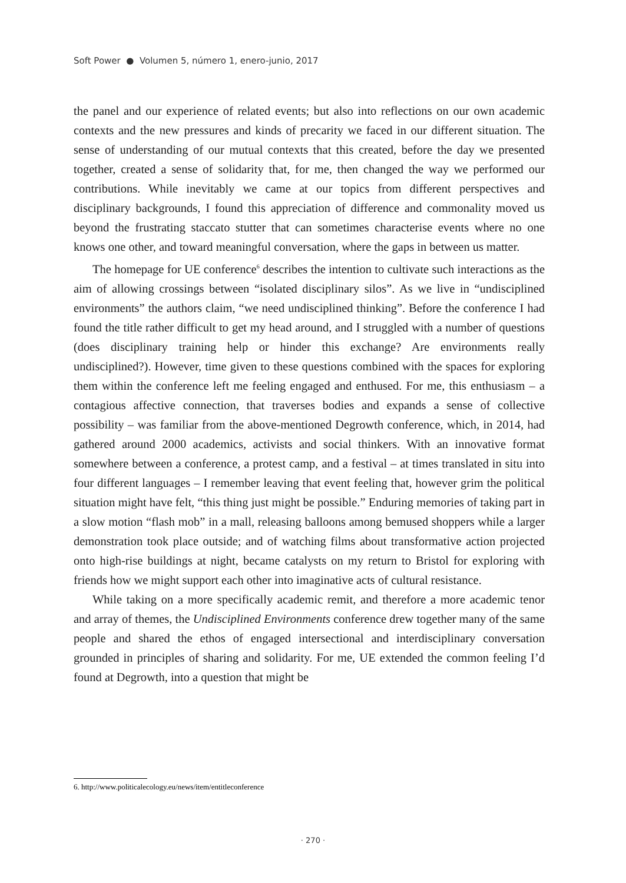Soft Power ● Volumen 5, número 1, enero-junio, 2017
the panel and our experience of related events; but also into reflections on our own academic contexts and the new pressures and kinds of precarity we faced in our different situation. The sense of understanding of our mutual contexts that this created, before the day we presented together, created a sense of solidarity that, for me, then changed the way we performed our contributions. While inevitably we came at our topics from different perspectives and disciplinary backgrounds, I found this appreciation of difference and commonality moved us beyond the frustrating staccato stutter that can sometimes characterise events where no one knows one other, and toward meaningful conversation, where the gaps in between us matter.
The homepage for UE conference<sup>6</sup> describes the intention to cultivate such interactions as the aim of allowing crossings between “isolated disciplinary silos”. As we live in “undisciplined environments” the authors claim, “we need undisciplined thinking”. Before the conference I had found the title rather difficult to get my head around, and I struggled with a number of questions (does disciplinary training help or hinder this exchange? Are environments really undisciplined?). However, time given to these questions combined with the spaces for exploring them within the conference left me feeling engaged and enthused. For me, this enthusiasm – a contagious affective connection, that traverses bodies and expands a sense of collective possibility – was familiar from the above-mentioned Degrowth conference, which, in 2014, had gathered around 2000 academics, activists and social thinkers. With an innovative format somewhere between a conference, a protest camp, and a festival – at times translated in situ into four different languages – I remember leaving that event feeling that, however grim the political situation might have felt, “this thing just might be possible.” Enduring memories of taking part in a slow motion “flash mob” in a mall, releasing balloons among bemused shoppers while a larger demonstration took place outside; and of watching films about transformative action projected onto high-rise buildings at night, became catalysts on my return to Bristol for exploring with friends how we might support each other into imaginative acts of cultural resistance.
While taking on a more specifically academic remit, and therefore a more academic tenor and array of themes, the Undisciplined Environments conference drew together many of the same people and shared the ethos of engaged intersectional and interdisciplinary conversation grounded in principles of sharing and solidarity. For me, UE extended the common feeling I’d found at Degrowth, into a question that might be
6. http://www.politicalecology.eu/news/item/entitleconference
· 270 ·